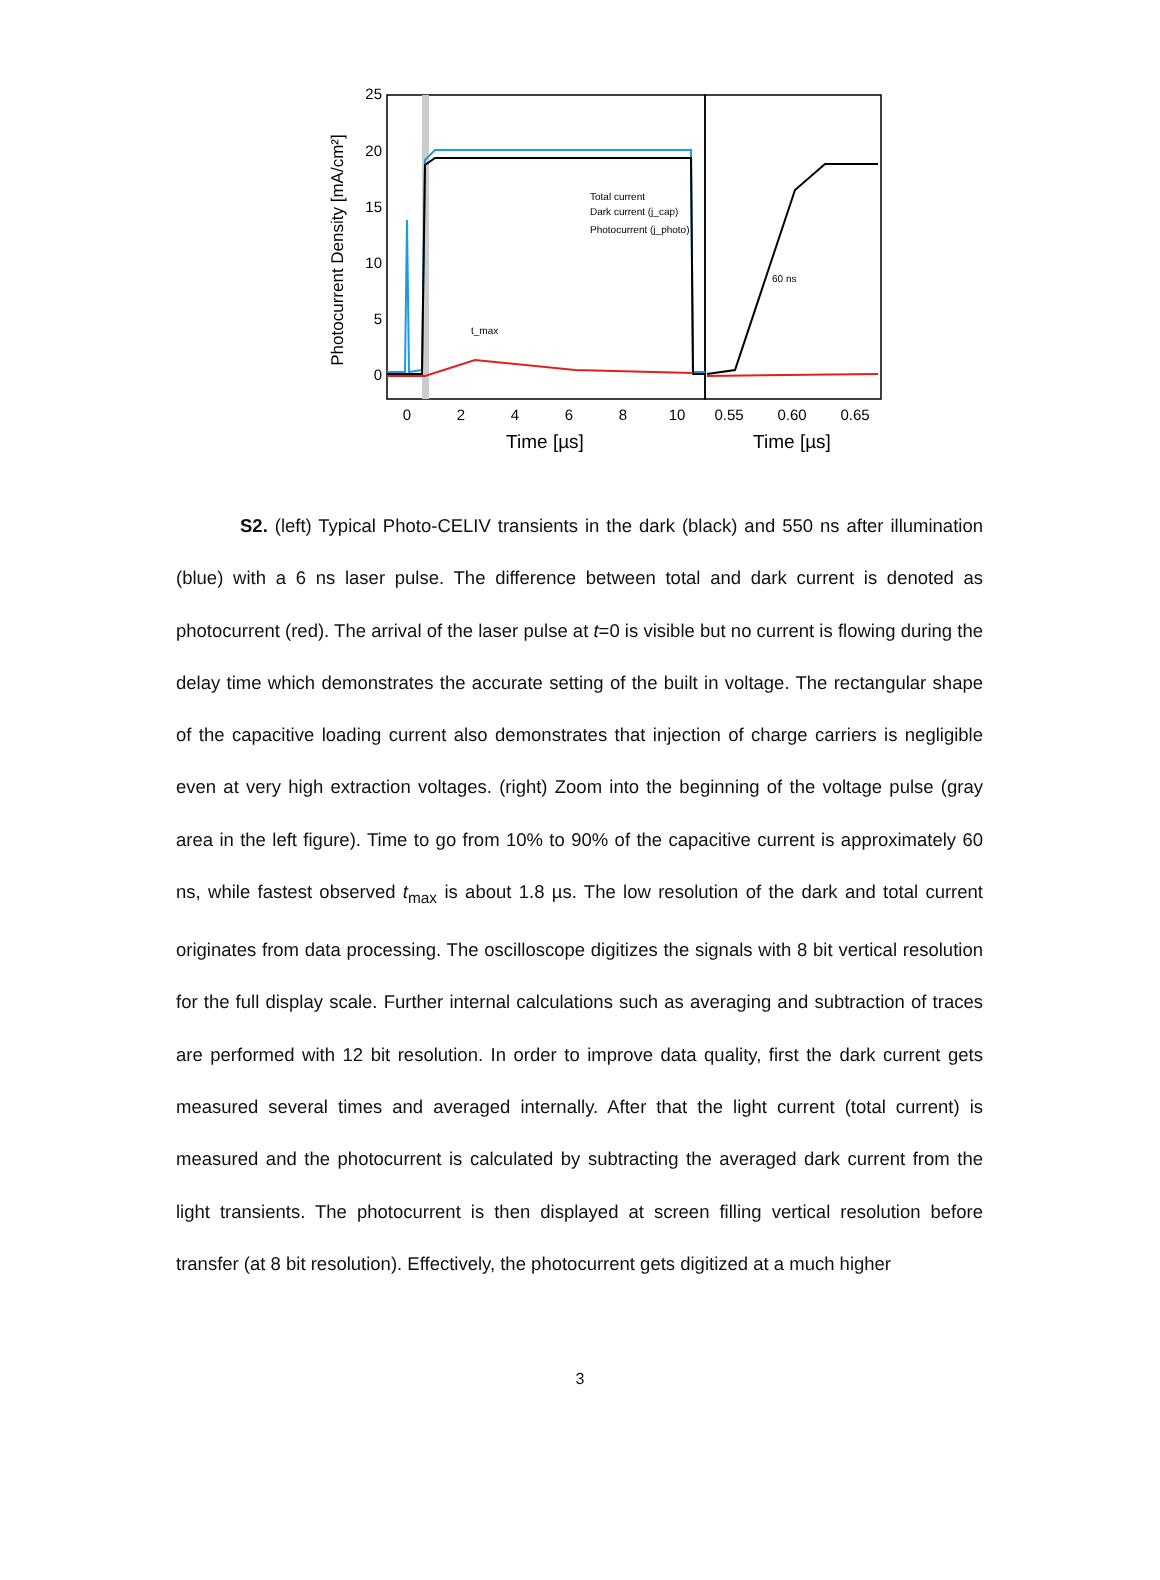25
20
15
10
5
0
0
2
4
6
8
10
0.55
0.60
0.65
Time [µs]
Time [µs]
Photocurrent Density [mA/cm²]
Total current
Dark current (j_cap)
Photocurrent (j_photo)
60 ns
t_max
S2. (left) Typical Photo-CELIV transients in the dark (black) and 550 ns after illumination (blue) with a 6 ns laser pulse. The difference between total and dark current is denoted as photocurrent (red). The arrival of the laser pulse at t=0 is visible but no current is flowing during the delay time which demonstrates the accurate setting of the built in voltage. The rectangular shape of the capacitive loading current also demonstrates that injection of charge carriers is negligible even at very high extraction voltages. (right) Zoom into the beginning of the voltage pulse (gray area in the left figure). Time to go from 10% to 90% of the capacitive current is approximately 60 ns, while fastest observed t<sub>max</sub> is about 1.8 µs. The low resolution of the dark and total current originates from data processing. The oscilloscope digitizes the signals with 8 bit vertical resolution for the full display scale. Further internal calculations such as averaging and subtraction of traces are performed with 12 bit resolution. In order to improve data quality, first the dark current gets measured several times and averaged internally. After that the light current (total current) is measured and the photocurrent is calculated by subtracting the averaged dark current from the light transients. The photocurrent is then displayed at screen filling vertical resolution before transfer (at 8 bit resolution). Effectively, the photocurrent gets digitized at a much higher
3